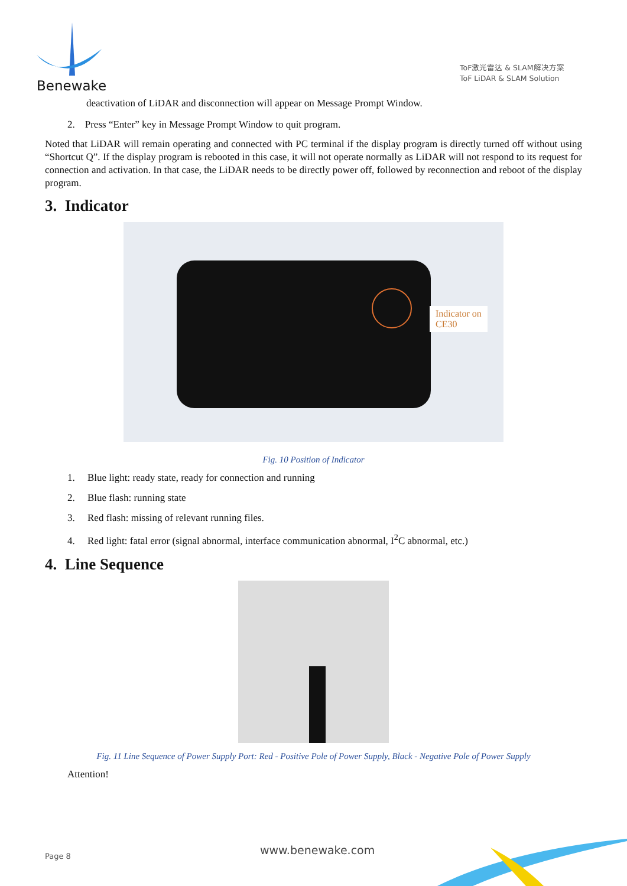Benewake
ToF激光雷达 & SLAM解决方案
ToF LiDAR & SLAM Solution
deactivation of LiDAR and disconnection will appear on Message Prompt Window.
2. Press “Enter” key in Message Prompt Window to quit program.
Noted that LiDAR will remain operating and connected with PC terminal if the display program is directly turned off without using “Shortcut Q”. If the display program is rebooted in this case, it will not operate normally as LiDAR will not respond to its request for connection and activation. In that case, the LiDAR needs to be directly power off, followed by reconnection and reboot of the display program.
3. Indicator
Indicator on
CE30
Fig. 10 Position of Indicator
1. Blue light: ready state, ready for connection and running
2. Blue flash: running state
3. Red flash: missing of relevant running files.
4. Red light: fatal error (signal abnormal, interface communication abnormal, I<sup>2</sup>C abnormal, etc.)
4. Line Sequence
Fig. 11 Line Sequence of Power Supply Port: Red - Positive Pole of Power Supply, Black - Negative Pole of Power Supply
Attention!
Page 8 www.benewake.com